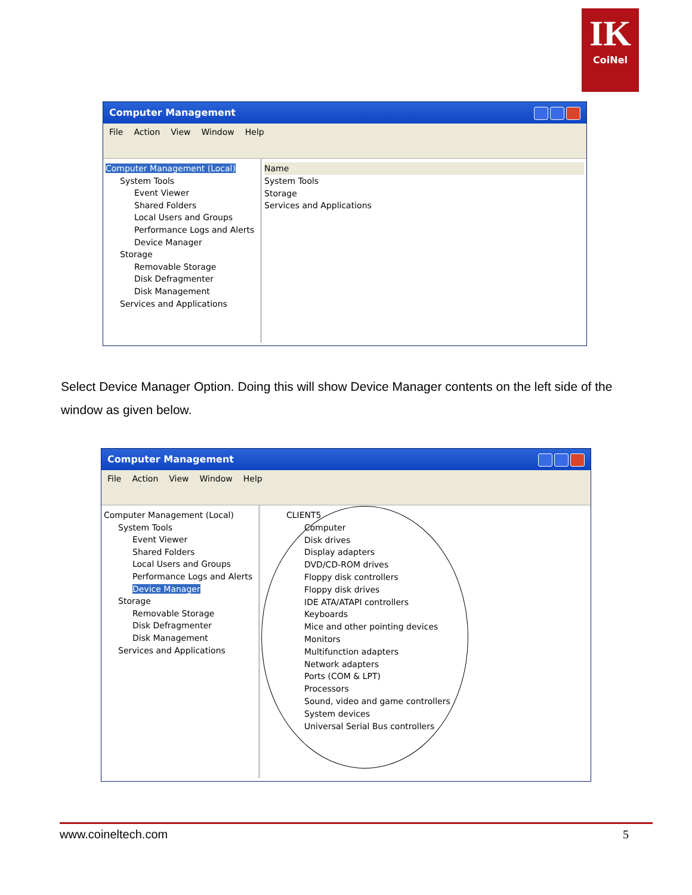IK
CoiNel
Computer Management
File Action View Window Help
Computer Management (Local)
System Tools
Event Viewer
Shared Folders
Local Users and Groups
Performance Logs and Alerts
Device Manager
Storage
Removable Storage
Disk Defragmenter
Disk Management
Services and Applications
Name
System Tools
Storage
Services and Applications
Select Device Manager Option. Doing this will show Device Manager contents on the left side of the window as given below.
Computer Management
File Action View Window Help
Computer Management (Local)
System Tools
Event Viewer
Shared Folders
Local Users and Groups
Performance Logs and Alerts
Device Manager
Storage
Removable Storage
Disk Defragmenter
Disk Management
Services and Applications
CLIENT5
Computer
Disk drives
Display adapters
DVD/CD-ROM drives
Floppy disk controllers
Floppy disk drives
IDE ATA/ATAPI controllers
Keyboards
Mice and other pointing devices
Monitors
Multifunction adapters
Network adapters
Ports (COM & LPT)
Processors
Sound, video and game controllers
System devices
Universal Serial Bus controllers
www.coineltech.com 5